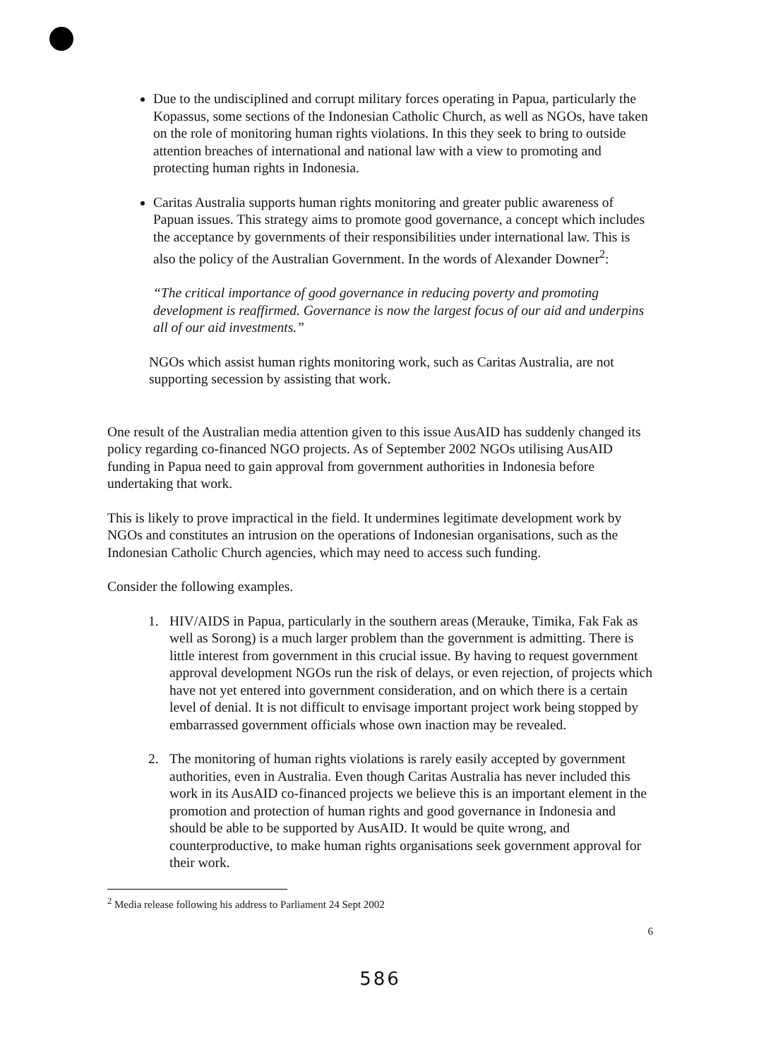Due to the undisciplined and corrupt military forces operating in Papua, particularly the Kopassus, some sections of the Indonesian Catholic Church, as well as NGOs, have taken on the role of monitoring human rights violations. In this they seek to bring to outside attention breaches of international and national law with a view to promoting and protecting human rights in Indonesia.
Caritas Australia supports human rights monitoring and greater public awareness of Papuan issues. This strategy aims to promote good governance, a concept which includes the acceptance by governments of their responsibilities under international law. This is also the policy of the Australian Government. In the words of Alexander Downer<sup>2</sup>:
“The critical importance of good governance in reducing poverty and promoting development is reaffirmed. Governance is now the largest focus of our aid and underpins all of our aid investments.”
NGOs which assist human rights monitoring work, such as Caritas Australia, are not supporting secession by assisting that work.
One result of the Australian media attention given to this issue AusAID has suddenly changed its policy regarding co-financed NGO projects. As of September 2002 NGOs utilising AusAID funding in Papua need to gain approval from government authorities in Indonesia before undertaking that work.
This is likely to prove impractical in the field. It undermines legitimate development work by NGOs and constitutes an intrusion on the operations of Indonesian organisations, such as the Indonesian Catholic Church agencies, which may need to access such funding.
Consider the following examples.
1. HIV/AIDS in Papua, particularly in the southern areas (Merauke, Timika, Fak Fak as well as Sorong) is a much larger problem than the government is admitting. There is little interest from government in this crucial issue. By having to request government approval development NGOs run the risk of delays, or even rejection, of projects which have not yet entered into government consideration, and on which there is a certain level of denial. It is not difficult to envisage important project work being stopped by embarrassed government officials whose own inaction may be revealed.
2. The monitoring of human rights violations is rarely easily accepted by government authorities, even in Australia. Even though Caritas Australia has never included this work in its AusAID co-financed projects we believe this is an important element in the promotion and protection of human rights and good governance in Indonesia and should be able to be supported by AusAID. It would be quite wrong, and counterproductive, to make human rights organisations seek government approval for their work.
<sup>2</sup> Media release following his address to Parliament 24 Sept 2002
6
586